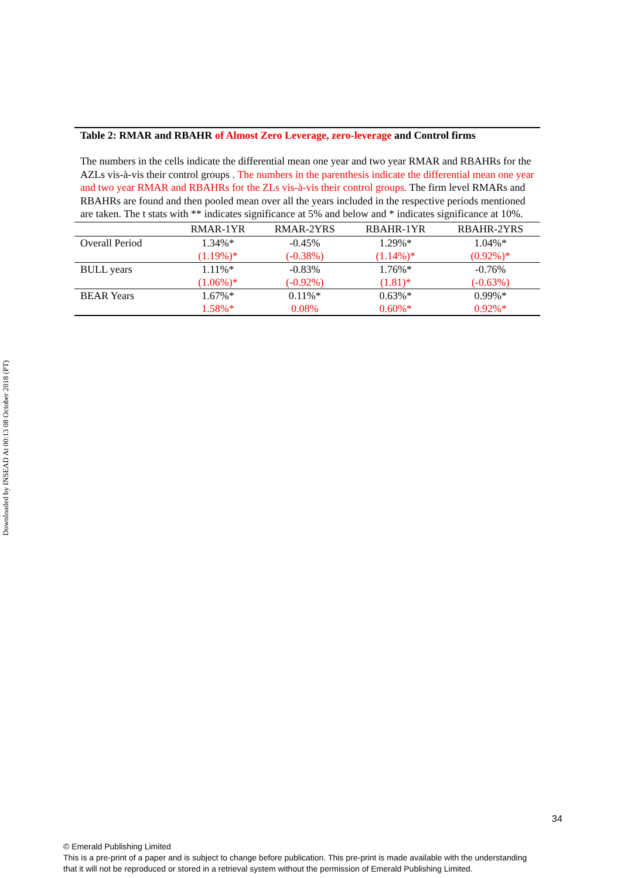Table 2: RMAR and RBAHR of Almost Zero Leverage, zero-leverage and Control firms
The numbers in the cells indicate the differential mean one year and two year RMAR and RBAHRs for the AZLs vis-à-vis their control groups . The numbers in the parenthesis indicate the differential mean one year and two year RMAR and RBAHRs for the ZLs vis-à-vis their control groups. The firm level RMARs and RBAHRs are found and then pooled mean over all the years included in the respective periods mentioned are taken. The t stats with ** indicates significance at 5% and below and * indicates significance at 10%.
| | RMAR-1YR | RMAR-2YRS | RBAHR-1YR | RBAHR-2YRS |
| --- | --- | --- | --- | --- |
| Overall Period | 1.34%* (1.19%)* | -0.45% (-0.38%) | 1.29%* (1.14%)* | 1.04%* (0.92%)* |
| BULL years | 1.11%* (1.06%)* | -0.83% (-0.92%) | 1.76%* (1.81)* | -0.76% (-0.63%) |
| BEAR Years | 1.67%* 1.58%* | 0.11%* 0.08% | 0.63%* 0.60%* | 0.99%* 0.92%* |
Downloaded by INSEAD At 00:13 08 October 2018 (PT)
34
© Emerald Publishing Limited
This is a pre-print of a paper and is subject to change before publication. This pre-print is made available with the understanding
that it will not be reproduced or stored in a retrieval system without the permission of Emerald Publishing Limited.